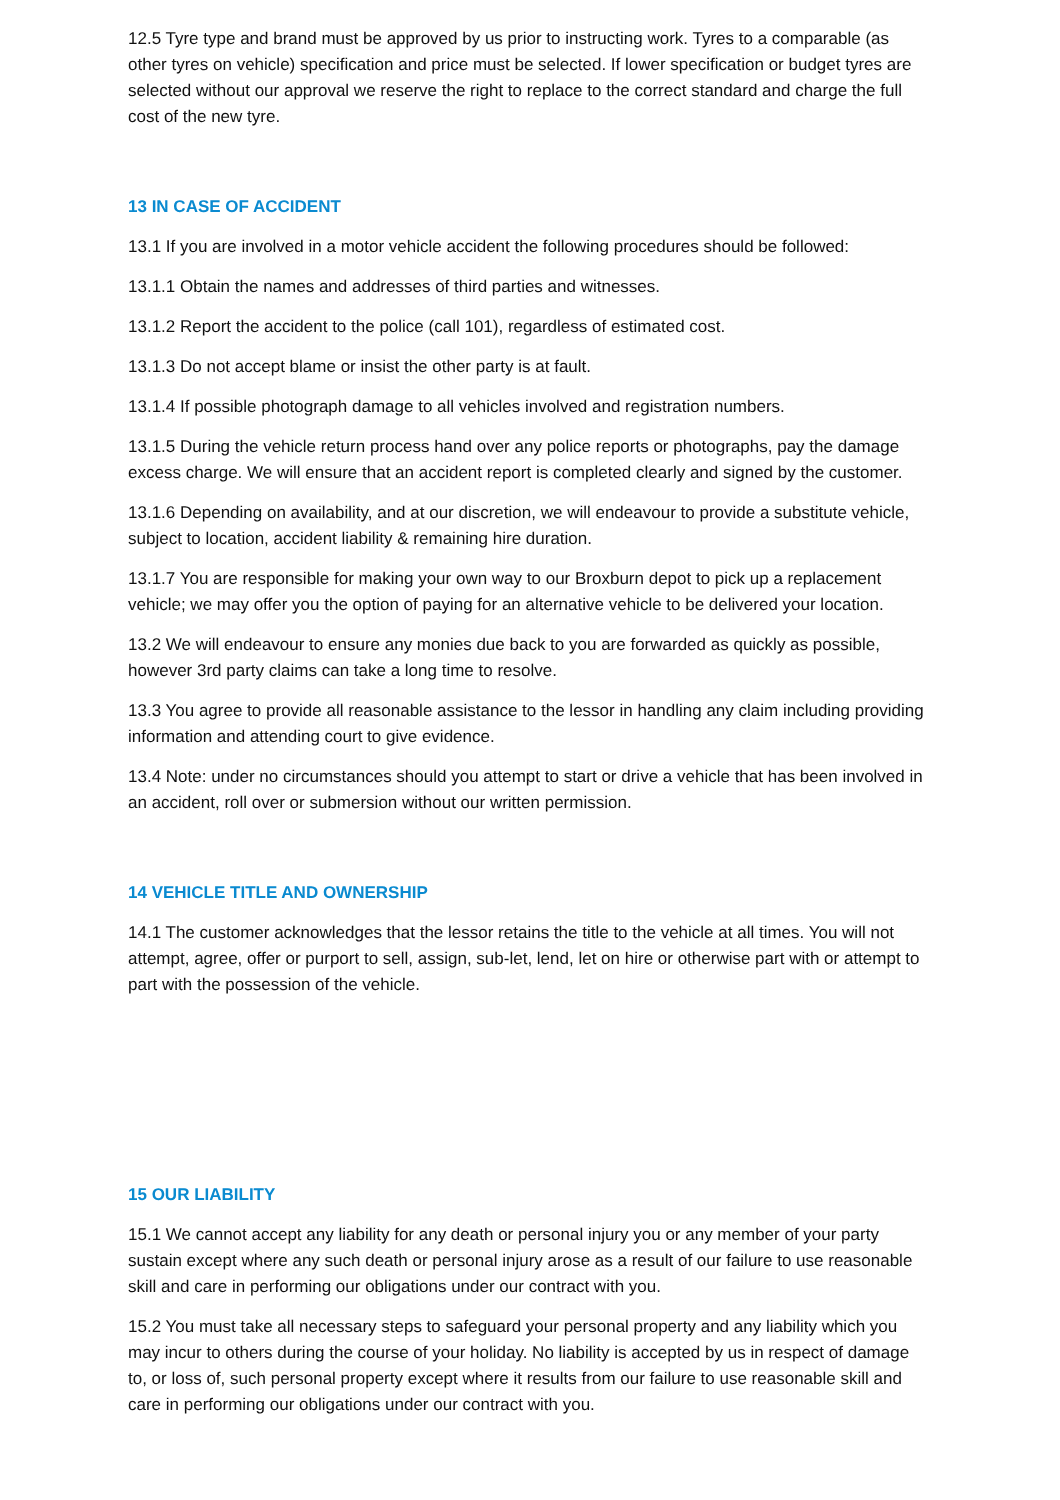12.5 Tyre type and brand must be approved by us prior to instructing work. Tyres to a comparable (as other tyres on vehicle) specification and price must be selected. If lower specification or budget tyres are selected without our approval we reserve the right to replace to the correct standard and charge the full cost of the new tyre.
13 IN CASE OF ACCIDENT
13.1 If you are involved in a motor vehicle accident the following procedures should be followed:
13.1.1 Obtain the names and addresses of third parties and witnesses.
13.1.2 Report the accident to the police (call 101), regardless of estimated cost.
13.1.3 Do not accept blame or insist the other party is at fault.
13.1.4 If possible photograph damage to all vehicles involved and registration numbers.
13.1.5 During the vehicle return process hand over any police reports or photographs, pay the damage excess charge. We will ensure that an accident report is completed clearly and signed by the customer.
13.1.6 Depending on availability, and at our discretion, we will endeavour to provide a substitute vehicle, subject to location, accident liability & remaining hire duration.
13.1.7 You are responsible for making your own way to our Broxburn depot to pick up a replacement vehicle; we may offer you the option of paying for an alternative vehicle to be delivered your location.
13.2 We will endeavour to ensure any monies due back to you are forwarded as quickly as possible, however 3rd party claims can take a long time to resolve.
13.3 You agree to provide all reasonable assistance to the lessor in handling any claim including providing information and attending court to give evidence.
13.4 Note: under no circumstances should you attempt to start or drive a vehicle that has been involved in an accident, roll over or submersion without our written permission.
14 VEHICLE TITLE AND OWNERSHIP
14.1 The customer acknowledges that the lessor retains the title to the vehicle at all times. You will not attempt, agree, offer or purport to sell, assign, sub-let, lend, let on hire or otherwise part with or attempt to part with the possession of the vehicle.
15 OUR LIABILITY
15.1 We cannot accept any liability for any death or personal injury you or any member of your party sustain except where any such death or personal injury arose as a result of our failure to use reasonable skill and care in performing our obligations under our contract with you.
15.2 You must take all necessary steps to safeguard your personal property and any liability which you may incur to others during the course of your holiday. No liability is accepted by us in respect of damage to, or loss of, such personal property except where it results from our failure to use reasonable skill and care in performing our obligations under our contract with you.